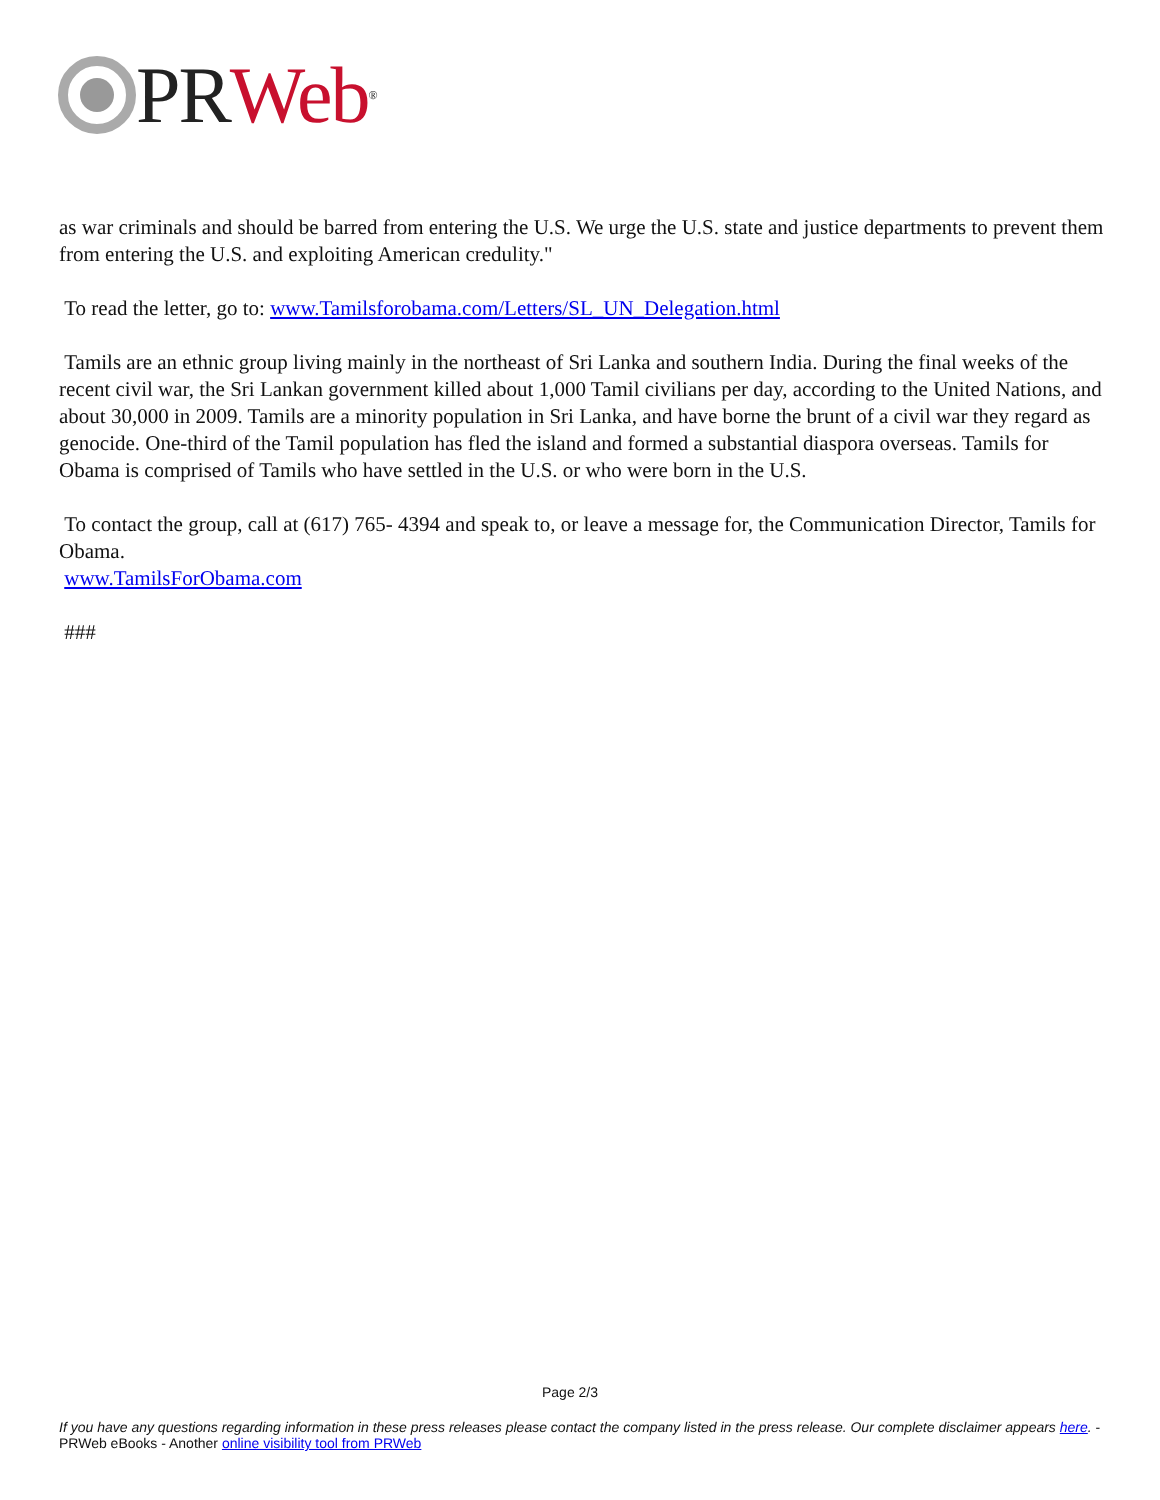PR Web<sup>®</sup>
as war criminals and should be barred from entering the U.S. We urge the U.S. state and justice departments to prevent them from entering the U.S. and exploiting American credulity."
To read the letter, go to: www.Tamilsforobama.com/Letters/SL_UN_Delegation.html
Tamils are an ethnic group living mainly in the northeast of Sri Lanka and southern India. During the final weeks of the recent civil war, the Sri Lankan government killed about 1,000 Tamil civilians per day, according to the United Nations, and about 30,000 in 2009. Tamils are a minority population in Sri Lanka, and have borne the brunt of a civil war they regard as genocide. One-third of the Tamil population has fled the island and formed a substantial diaspora overseas. Tamils for Obama is comprised of Tamils who have settled in the U.S. or who were born in the U.S.
To contact the group, call at (617) 765- 4394 and speak to, or leave a message for, the Communication Director, Tamils for Obama.
www.TamilsForObama.com
###
Page 2/3
If you have any questions regarding information in these press releases please contact the company listed in the press release. Our complete disclaimer appears here. - PRWeb eBooks - Another online visibility tool from PRWeb